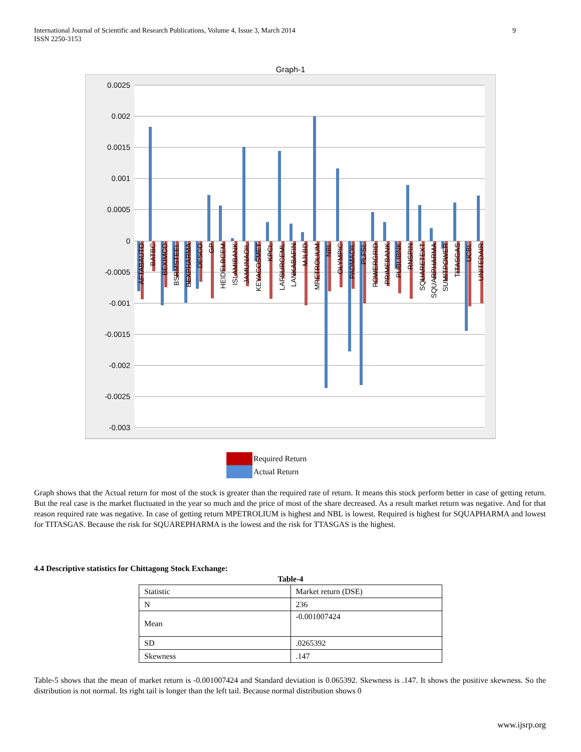International Journal of Scientific and Research Publications, Volume 4, Issue 3, March 2014
ISSN 2250-3153
9
Graph-1
0.0025
0.002
0.0015
0.001
0.0005
0
-0.0005
-0.001
-0.0015
-0.002
-0.0025
-0.003
AFTABAUTO
BATBC
BEXIMCO
BSRMSTEEL
BEXPHARMA
DESCO
GP
HEIDELBCEM
ISLAMIBANK
JAMUNAOIL
KEYACOSMET
KPCL
LAFSURCEML
LANKABAFIN
MJLBD
MPETROLIUM
NBL
OLYMPIC
PADMAOIL
PLFSL
POWERGRID
PRIMEBANK
PUBLIBNK
RNSPIN
SQUARETEXT
SQUARPHARMA
SUMITPOWER
TITASGAS
UCBL
UNITEDAIR
Required Return
Actual Return
Graph shows that the Actual return for most of the stock is greater than the required rate of return. It means this stock perform better in case of getting return. But the real case is the market fluctuated in the year so much and the price of most of the share decreased. As a result market return was negative. And for that reason required rate was negative. In case of getting return MPETROLIUM is highest and NBL is lowest. Required is highest for SQUAPHARMA and lowest for TITASGAS. Because the risk for SQUAREPHARMA is the lowest and the risk for TTASGAS is the highest.
4.4 Descriptive statistics for Chittagong Stock Exchange:
Table-4
| Statistic | Market return (DSE) |
| N | 236 |
| Mean | -0.001007424 |
| SD | .0265392 |
| Skewness | .147 |
Table-5 shows that the mean of market return is -0.001007424 and Standard deviation is 0.065392. Skewness is .147. It shows the positive skewness. So the distribution is not normal. Its right tail is longer than the left tail. Because normal distribution shows 0
www.ijsrp.org